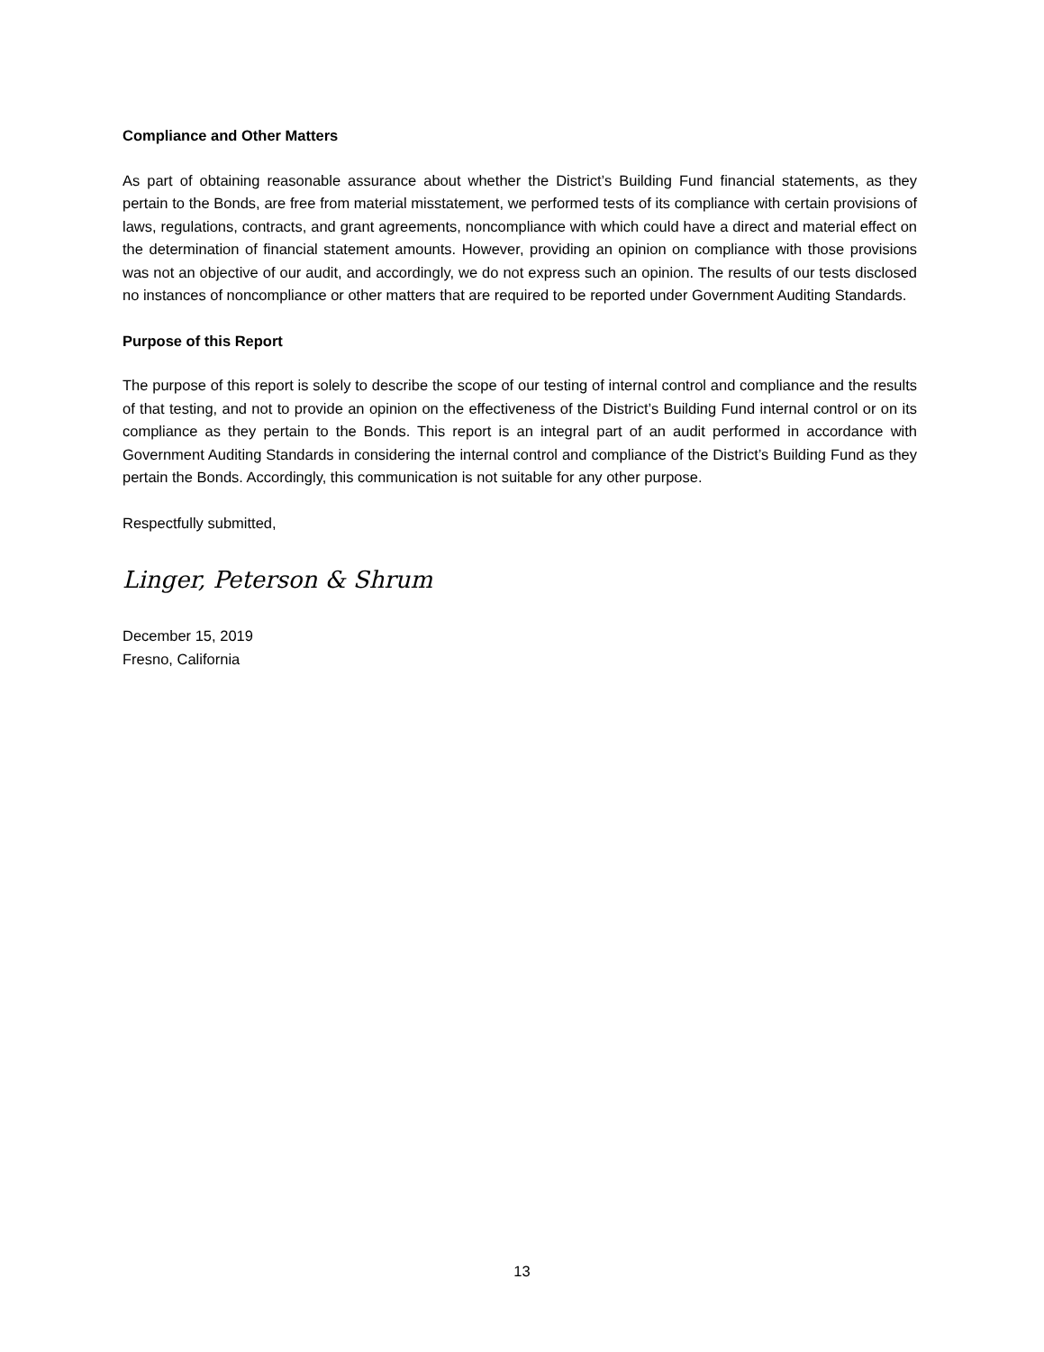Compliance and Other Matters
As part of obtaining reasonable assurance about whether the District’s Building Fund financial statements, as they pertain to the Bonds, are free from material misstatement, we performed tests of its compliance with certain provisions of laws, regulations, contracts, and grant agreements, noncompliance with which could have a direct and material effect on the determination of financial statement amounts. However, providing an opinion on compliance with those provisions was not an objective of our audit, and accordingly, we do not express such an opinion. The results of our tests disclosed no instances of noncompliance or other matters that are required to be reported under Government Auditing Standards.
Purpose of this Report
The purpose of this report is solely to describe the scope of our testing of internal control and compliance and the results of that testing, and not to provide an opinion on the effectiveness of the District’s Building Fund internal control or on its compliance as they pertain to the Bonds. This report is an integral part of an audit performed in accordance with Government Auditing Standards in considering the internal control and compliance of the District’s Building Fund as they pertain the Bonds. Accordingly, this communication is not suitable for any other purpose.
Respectfully submitted,
Linger, Peterson & Shrum
December 15, 2019
Fresno, California
13